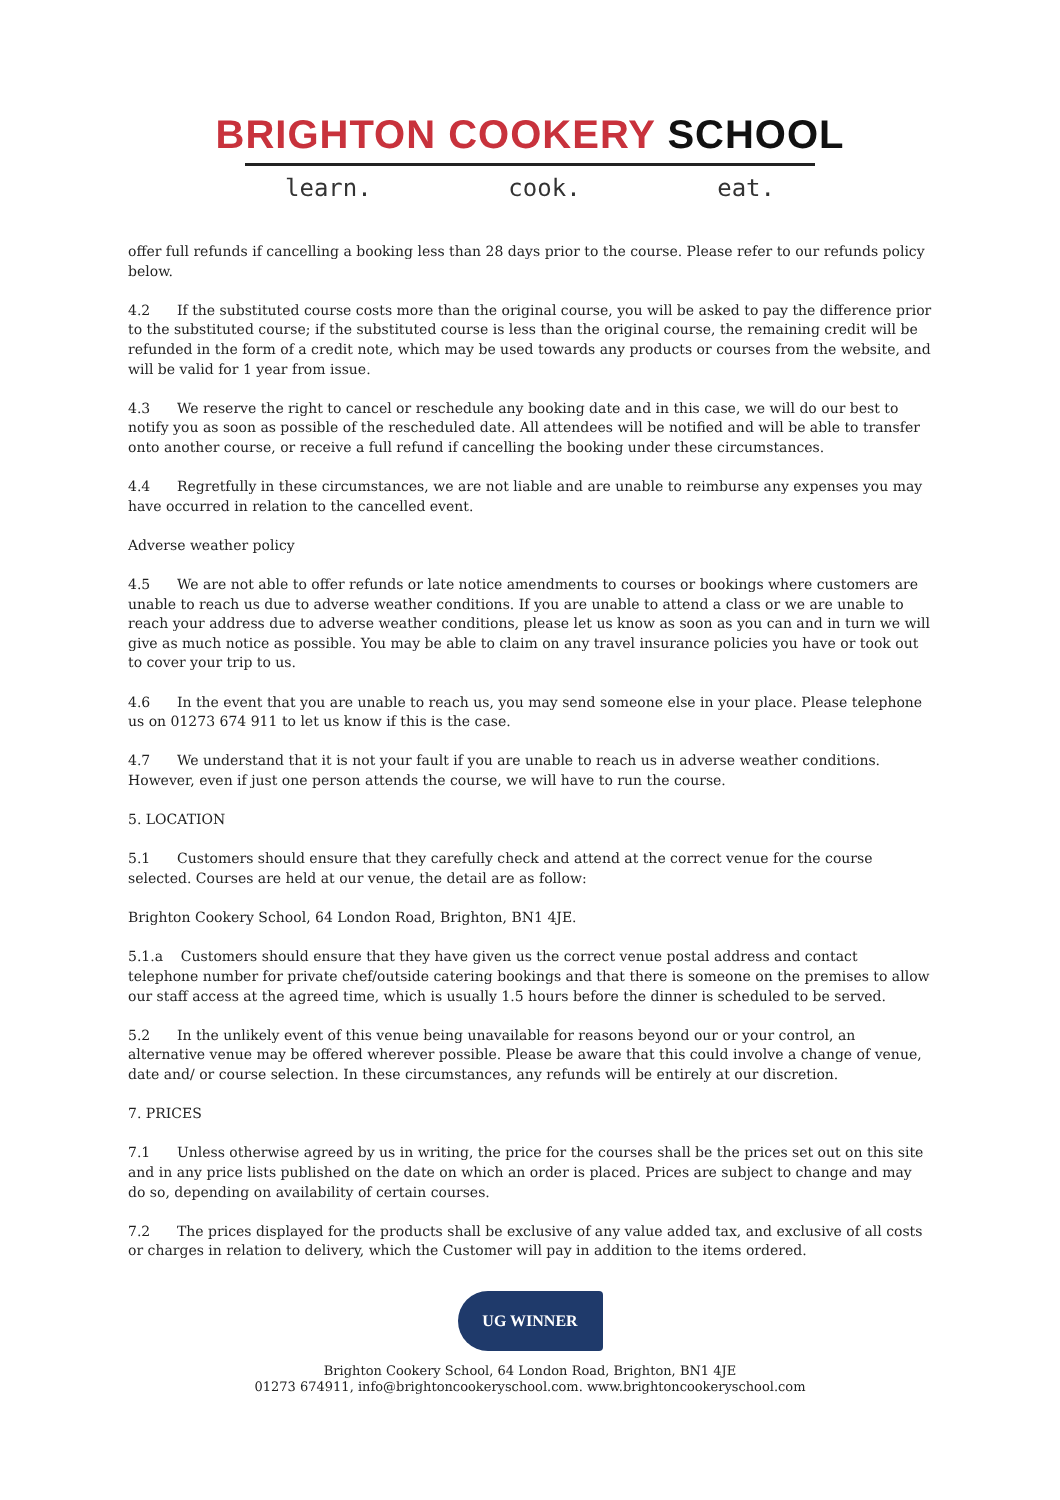BRIGHTON COOKERY SCHOOL
learn. cook. eat.
offer full refunds if cancelling a booking less than 28 days prior to the course. Please refer to our refunds policy below.
4.2 If the substituted course costs more than the original course, you will be asked to pay the difference prior to the substituted course; if the substituted course is less than the original course, the remaining credit will be refunded in the form of a credit note, which may be used towards any products or courses from the website, and will be valid for 1 year from issue.
4.3 We reserve the right to cancel or reschedule any booking date and in this case, we will do our best to notify you as soon as possible of the rescheduled date. All attendees will be notified and will be able to transfer onto another course, or receive a full refund if cancelling the booking under these circumstances.
4.4 Regretfully in these circumstances, we are not liable and are unable to reimburse any expenses you may have occurred in relation to the cancelled event.
Adverse weather policy
4.5 We are not able to offer refunds or late notice amendments to courses or bookings where customers are unable to reach us due to adverse weather conditions. If you are unable to attend a class or we are unable to reach your address due to adverse weather conditions, please let us know as soon as you can and in turn we will give as much notice as possible. You may be able to claim on any travel insurance policies you have or took out to cover your trip to us.
4.6 In the event that you are unable to reach us, you may send someone else in your place. Please telephone us on 01273 674 911 to let us know if this is the case.
4.7 We understand that it is not your fault if you are unable to reach us in adverse weather conditions. However, even if just one person attends the course, we will have to run the course.
5. LOCATION
5.1 Customers should ensure that they carefully check and attend at the correct venue for the course selected. Courses are held at our venue, the detail are as follow:
Brighton Cookery School, 64 London Road, Brighton, BN1 4JE.
5.1.a Customers should ensure that they have given us the correct venue postal address and contact telephone number for private chef/outside catering bookings and that there is someone on the premises to allow our staff access at the agreed time, which is usually 1.5 hours before the dinner is scheduled to be served.
5.2 In the unlikely event of this venue being unavailable for reasons beyond our or your control, an alternative venue may be offered wherever possible. Please be aware that this could involve a change of venue, date and/ or course selection. In these circumstances, any refunds will be entirely at our discretion.
7. PRICES
7.1 Unless otherwise agreed by us in writing, the price for the courses shall be the prices set out on this site and in any price lists published on the date on which an order is placed. Prices are subject to change and may do so, depending on availability of certain courses.
7.2 The prices displayed for the products shall be exclusive of any value added tax, and exclusive of all costs or charges in relation to delivery, which the Customer will pay in addition to the items ordered.
UG WINNER
Brighton Cookery School, 64 London Road, Brighton, BN1 4JE
01273 674911, info@brightoncookeryschool.com. www.brightoncookeryschool.com